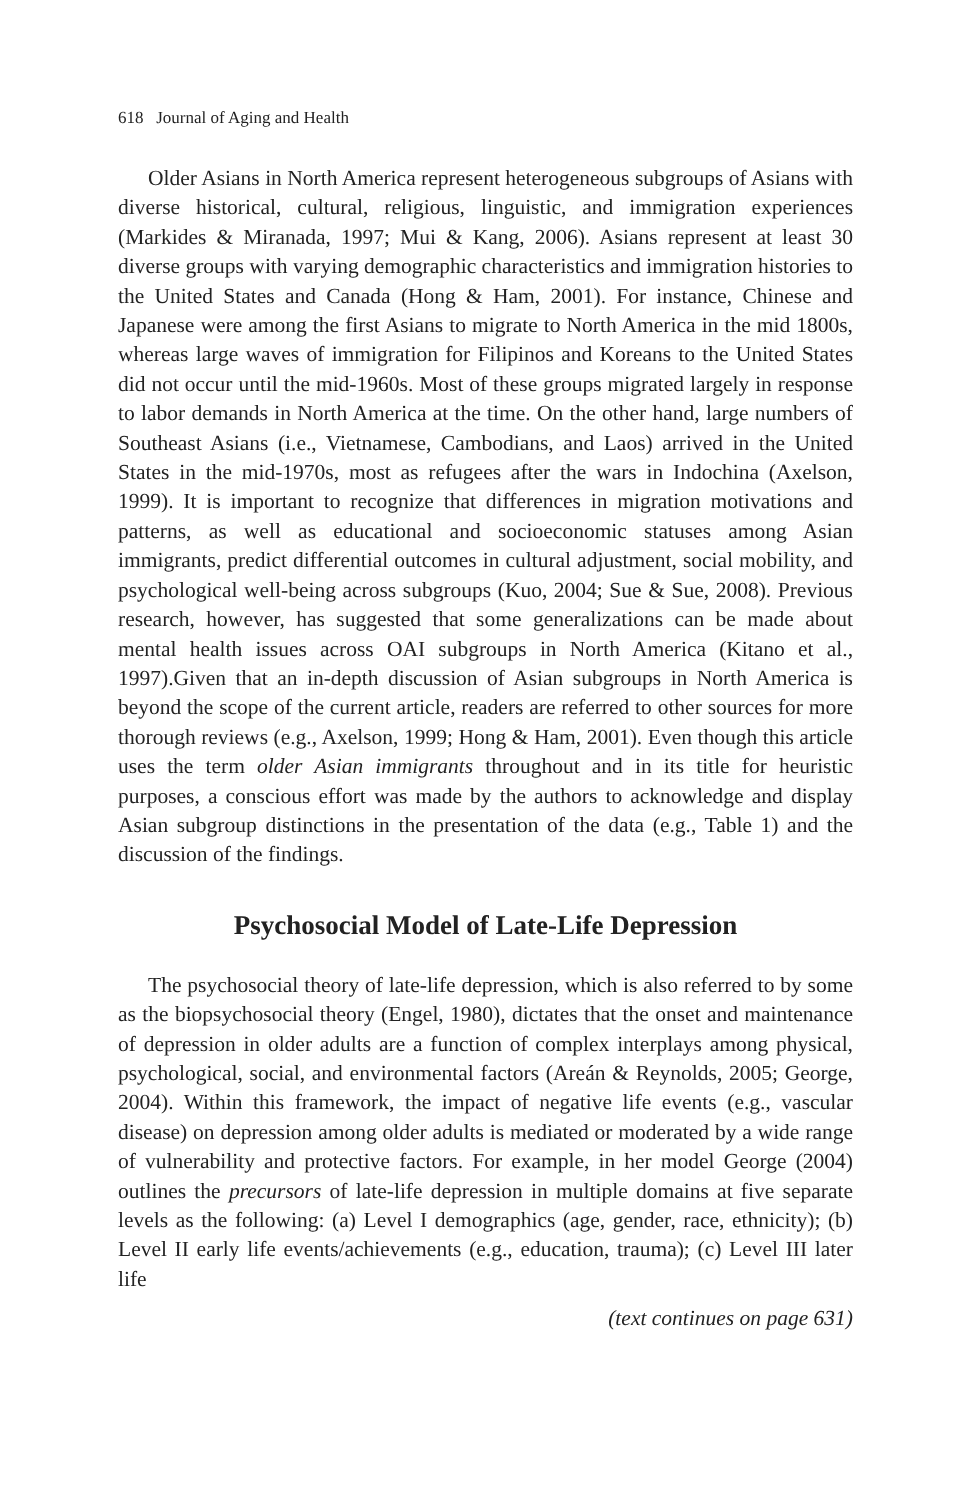618 Journal of Aging and Health
Older Asians in North America represent heterogeneous subgroups of Asians with diverse historical, cultural, religious, linguistic, and immigration experiences (Markides & Miranada, 1997; Mui & Kang, 2006). Asians represent at least 30 diverse groups with varying demographic characteristics and immigration histories to the United States and Canada (Hong & Ham, 2001). For instance, Chinese and Japanese were among the first Asians to migrate to North America in the mid 1800s, whereas large waves of immigration for Filipinos and Koreans to the United States did not occur until the mid-1960s. Most of these groups migrated largely in response to labor demands in North America at the time. On the other hand, large numbers of Southeast Asians (i.e., Vietnamese, Cambodians, and Laos) arrived in the United States in the mid-1970s, most as refugees after the wars in Indochina (Axelson, 1999). It is important to recognize that differences in migration motivations and patterns, as well as educational and socioeconomic statuses among Asian immigrants, predict differential outcomes in cultural adjustment, social mobility, and psychological well-being across subgroups (Kuo, 2004; Sue & Sue, 2008). Previous research, however, has suggested that some generalizations can be made about mental health issues across OAI subgroups in North America (Kitano et al., 1997).Given that an in-depth discussion of Asian subgroups in North America is beyond the scope of the current article, readers are referred to other sources for more thorough reviews (e.g., Axelson, 1999; Hong & Ham, 2001). Even though this article uses the term older Asian immigrants throughout and in its title for heuristic purposes, a conscious effort was made by the authors to acknowledge and display Asian subgroup distinctions in the presentation of the data (e.g., Table 1) and the discussion of the findings.
Psychosocial Model of Late-Life Depression
The psychosocial theory of late-life depression, which is also referred to by some as the biopsychosocial theory (Engel, 1980), dictates that the onset and maintenance of depression in older adults are a function of complex interplays among physical, psychological, social, and environmental factors (Areán & Reynolds, 2005; George, 2004). Within this framework, the impact of negative life events (e.g., vascular disease) on depression among older adults is mediated or moderated by a wide range of vulnerability and protective factors. For example, in her model George (2004) outlines the precursors of late-life depression in multiple domains at five separate levels as the following: (a) Level I demographics (age, gender, race, ethnicity); (b) Level II early life events/achievements (e.g., education, trauma); (c) Level III later life
(text continues on page 631)